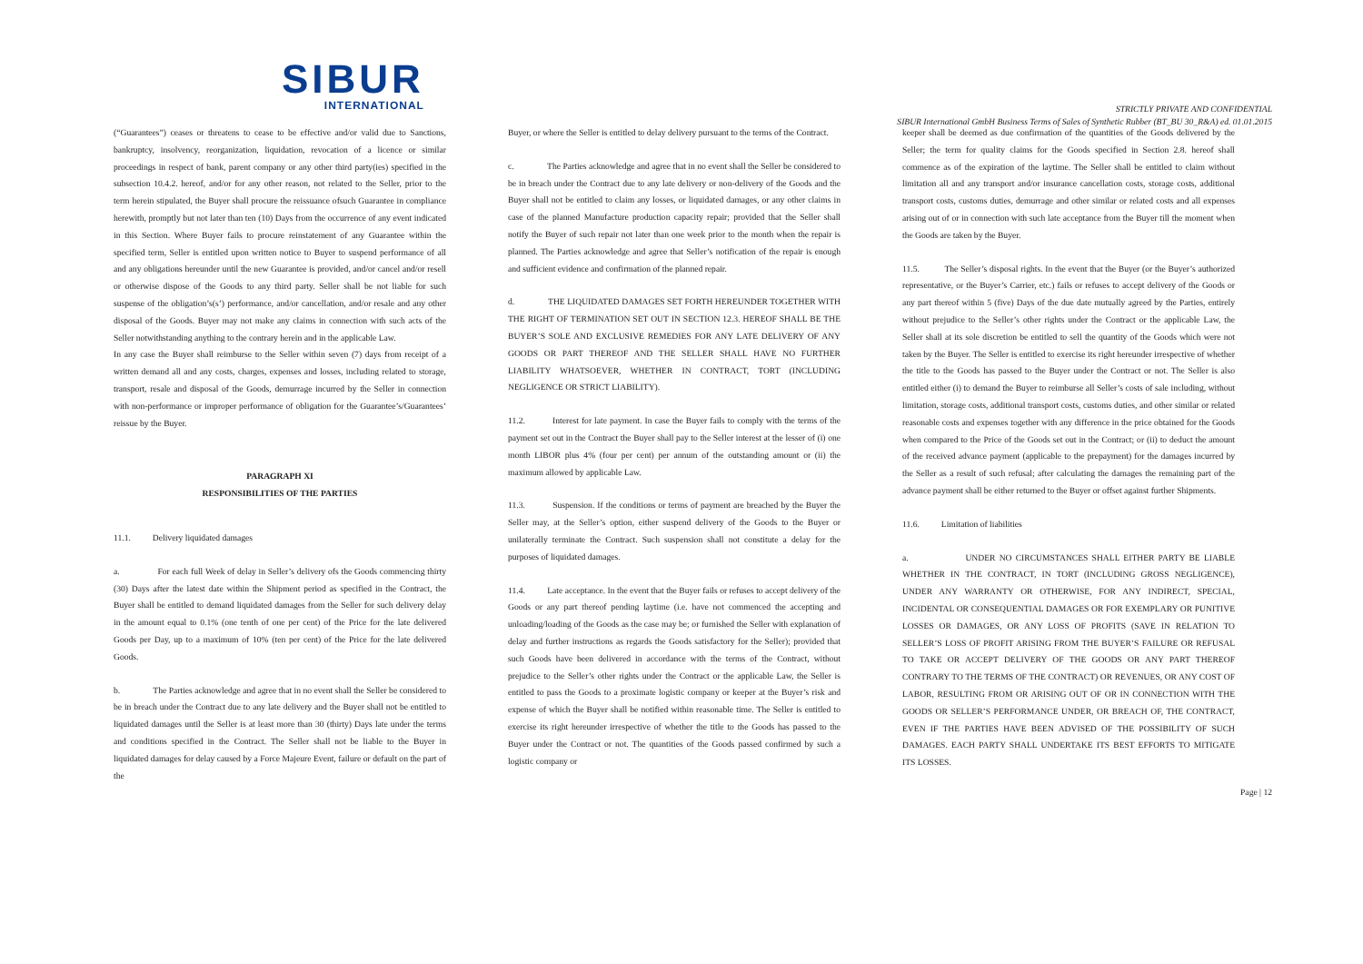SIBUR
INTERNATIONAL
STRICTLY PRIVATE AND CONFIDENTIAL
SIBUR International GmbH Business Terms of Sales of Synthetic Rubber (BT_BU 30_R&A) ed. 01.01.2015
(“Guarantees”) ceases or threatens to cease to be effective and/or valid due to Sanctions, bankruptcy, insolvency, reorganization, liquidation, revocation of a licence or similar proceedings in respect of bank, parent company or any other third party(ies) specified in the subsection 10.4.2. hereof, and/or for any other reason, not related to the Seller, prior to the term herein stipulated, the Buyer shall procure the reissuance ofsuch Guarantee in compliance herewith, promptly but not later than ten (10) Days from the occurrence of any event indicated in this Section. Where Buyer fails to procure reinstatement of any Guarantee within the specified term, Seller is entitled upon written notice to Buyer to suspend performance of all and any obligations hereunder until the new Guarantee is provided, and/or cancel and/or resell or otherwise dispose of the Goods to any third party. Seller shall be not liable for such suspense of the obligation’s(s’) performance, and/or cancellation, and/or resale and any other disposal of the Goods. Buyer may not make any claims in connection with such acts of the Seller notwithstanding anything to the contrary herein and in the applicable Law.
In any case the Buyer shall reimburse to the Seller within seven (7) days from receipt of a written demand all and any costs, charges, expenses and losses, including related to storage, transport, resale and disposal of the Goods, demurrage incurred by the Seller in connection with non-performance or improper performance of obligation for the Guarantee’s/Guarantees’ reissue by the Buyer.
PARAGRAPH XI
RESPONSIBILITIES OF THE PARTIES
11.1. Delivery liquidated damages
a. For each full Week of delay in Seller’s delivery ofs the Goods commencing thirty (30) Days after the latest date within the Shipment period as specified in the Contract, the Buyer shall be entitled to demand liquidated damages from the Seller for such delivery delay in the amount equal to 0.1% (one tenth of one per cent) of the Price for the late delivered Goods per Day, up to a maximum of 10% (ten per cent) of the Price for the late delivered Goods.
b. The Parties acknowledge and agree that in no event shall the Seller be considered to be in breach under the Contract due to any late delivery and the Buyer shall not be entitled to liquidated damages until the Seller is at least more than 30 (thirty) Days late under the terms and conditions specified in the Contract. The Seller shall not be liable to the Buyer in liquidated damages for delay caused by a Force Majeure Event, failure or default on the part of the
Buyer, or where the Seller is entitled to delay delivery pursuant to the terms of the Contract.
c. The Parties acknowledge and agree that in no event shall the Seller be considered to be in breach under the Contract due to any late delivery or non-delivery of the Goods and the Buyer shall not be entitled to claim any losses, or liquidated damages, or any other claims in case of the planned Manufacture production capacity repair; provided that the Seller shall notify the Buyer of such repair not later than one week prior to the month when the repair is planned. The Parties acknowledge and agree that Seller’s notification of the repair is enough and sufficient evidence and confirmation of the planned repair.
d. THE LIQUIDATED DAMAGES SET FORTH HEREUNDER TOGETHER WITH THE RIGHT OF TERMINATION SET OUT IN SECTION 12.3. HEREOF SHALL BE THE BUYER’S SOLE AND EXCLUSIVE REMEDIES FOR ANY LATE DELIVERY OF ANY GOODS OR PART THEREOF AND THE SELLER SHALL HAVE NO FURTHER LIABILITY WHATSOEVER, WHETHER IN CONTRACT, TORT (INCLUDING NEGLIGENCE OR STRICT LIABILITY).
11.2. Interest for late payment. In case the Buyer fails to comply with the terms of the payment set out in the Contract the Buyer shall pay to the Seller interest at the lesser of (i) one month LIBOR plus 4% (four per cent) per annum of the outstanding amount or (ii) the maximum allowed by applicable Law.
11.3. Suspension. If the conditions or terms of payment are breached by the Buyer the Seller may, at the Seller’s option, either suspend delivery of the Goods to the Buyer or unilaterally terminate the Contract. Such suspension shall not constitute a delay for the purposes of liquidated damages.
11.4. Late acceptance. In the event that the Buyer fails or refuses to accept delivery of the Goods or any part thereof pending laytime (i.e. have not commenced the accepting and unloading/loading of the Goods as the case may be; or furnished the Seller with explanation of delay and further instructions as regards the Goods satisfactory for the Seller); provided that such Goods have been delivered in accordance with the terms of the Contract, without prejudice to the Seller’s other rights under the Contract or the applicable Law, the Seller is entitled to pass the Goods to a proximate logistic company or keeper at the Buyer’s risk and expense of which the Buyer shall be notified within reasonable time. The Seller is entitled to exercise its right hereunder irrespective of whether the title to the Goods has passed to the Buyer under the Contract or not. The quantities of the Goods passed confirmed by such a logistic company or
keeper shall be deemed as due confirmation of the quantities of the Goods delivered by the Seller; the term for quality claims for the Goods specified in Section 2.8. hereof shall commence as of the expiration of the laytime. The Seller shall be entitled to claim without limitation all and any transport and/or insurance cancellation costs, storage costs, additional transport costs, customs duties, demurrage and other similar or related costs and all expenses arising out of or in connection with such late acceptance from the Buyer till the moment when the Goods are taken by the Buyer.
11.5. The Seller’s disposal rights. In the event that the Buyer (or the Buyer’s authorized representative, or the Buyer’s Carrier, etc.) fails or refuses to accept delivery of the Goods or any part thereof within 5 (five) Days of the due date mutually agreed by the Parties, entirely without prejudice to the Seller’s other rights under the Contract or the applicable Law, the Seller shall at its sole discretion be entitled to sell the quantity of the Goods which were not taken by the Buyer. The Seller is entitled to exercise its right hereunder irrespective of whether the title to the Goods has passed to the Buyer under the Contract or not. The Seller is also entitled either (i) to demand the Buyer to reimburse all Seller’s costs of sale including, without limitation, storage costs, additional transport costs, customs duties, and other similar or related reasonable costs and expenses together with any difference in the price obtained for the Goods when compared to the Price of the Goods set out in the Contract; or (ii) to deduct the amount of the received advance payment (applicable to the prepayment) for the damages incurred by the Seller as a result of such refusal; after calculating the damages the remaining part of the advance payment shall be either returned to the Buyer or offset against further Shipments.
11.6. Limitation of liabilities
a. UNDER NO CIRCUMSTANCES SHALL EITHER PARTY BE LIABLE WHETHER IN THE CONTRACT, IN TORT (INCLUDING GROSS NEGLIGENCE), UNDER ANY WARRANTY OR OTHERWISE, FOR ANY INDIRECT, SPECIAL, INCIDENTAL OR CONSEQUENTIAL DAMAGES OR FOR EXEMPLARY OR PUNITIVE LOSSES OR DAMAGES, OR ANY LOSS OF PROFITS (SAVE IN RELATION TO SELLER’S LOSS OF PROFIT ARISING FROM THE BUYER’S FAILURE OR REFUSAL TO TAKE OR ACCEPT DELIVERY OF THE GOODS OR ANY PART THEREOF CONTRARY TO THE TERMS OF THE CONTRACT) OR REVENUES, OR ANY COST OF LABOR, RESULTING FROM OR ARISING OUT OF OR IN CONNECTION WITH THE GOODS OR SELLER’S PERFORMANCE UNDER, OR BREACH OF, THE CONTRACT, EVEN IF THE PARTIES HAVE BEEN ADVISED OF THE POSSIBILITY OF SUCH DAMAGES. EACH PARTY SHALL UNDERTAKE ITS BEST EFFORTS TO MITIGATE ITS LOSSES.
Page | 12